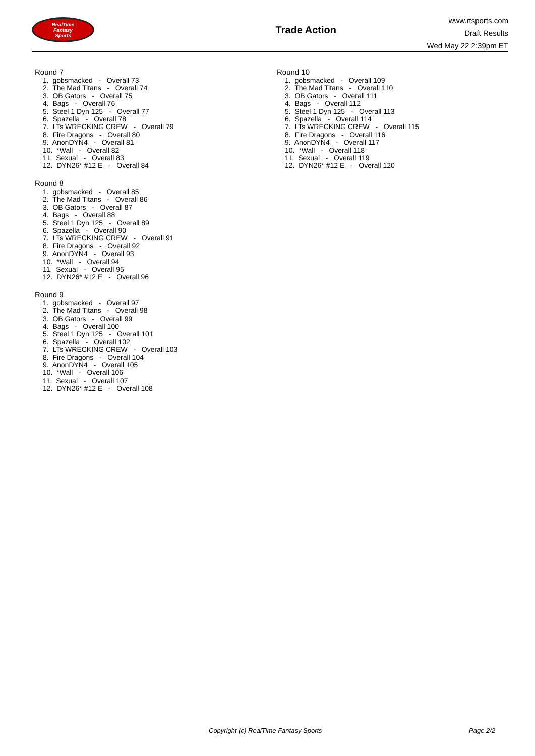RealTime
Fantasy
Sports
Trade Action
www.rtsports.com
Draft Results
Wed May 22 2:39pm ET
Round 7
1. gobsmacked - Overall 73
2. The Mad Titans - Overall 74
3. OB Gators - Overall 75
4. Bags - Overall 76
5. Steel 1 Dyn 125 - Overall 77
6. Spazella - Overall 78
7. LTs WRECKING CREW - Overall 79
8. Fire Dragons - Overall 80
9. AnonDYN4 - Overall 81
10. *Wall - Overall 82
11. Sexual - Overall 83
12. DYN26* #12 E - Overall 84
Round 8
1. gobsmacked - Overall 85
2. The Mad Titans - Overall 86
3. OB Gators - Overall 87
4. Bags - Overall 88
5. Steel 1 Dyn 125 - Overall 89
6. Spazella - Overall 90
7. LTs WRECKING CREW - Overall 91
8. Fire Dragons - Overall 92
9. AnonDYN4 - Overall 93
10. *Wall - Overall 94
11. Sexual - Overall 95
12. DYN26* #12 E - Overall 96
Round 9
1. gobsmacked - Overall 97
2. The Mad Titans - Overall 98
3. OB Gators - Overall 99
4. Bags - Overall 100
5. Steel 1 Dyn 125 - Overall 101
6. Spazella - Overall 102
7. LTs WRECKING CREW - Overall 103
8. Fire Dragons - Overall 104
9. AnonDYN4 - Overall 105
10. *Wall - Overall 106
11. Sexual - Overall 107
12. DYN26* #12 E - Overall 108
Round 10
1. gobsmacked - Overall 109
2. The Mad Titans - Overall 110
3. OB Gators - Overall 111
4. Bags - Overall 112
5. Steel 1 Dyn 125 - Overall 113
6. Spazella - Overall 114
7. LTs WRECKING CREW - Overall 115
8. Fire Dragons - Overall 116
9. AnonDYN4 - Overall 117
10. *Wall - Overall 118
11. Sexual - Overall 119
12. DYN26* #12 E - Overall 120
Copyright (c) RealTime Fantasy Sports Page 2/2